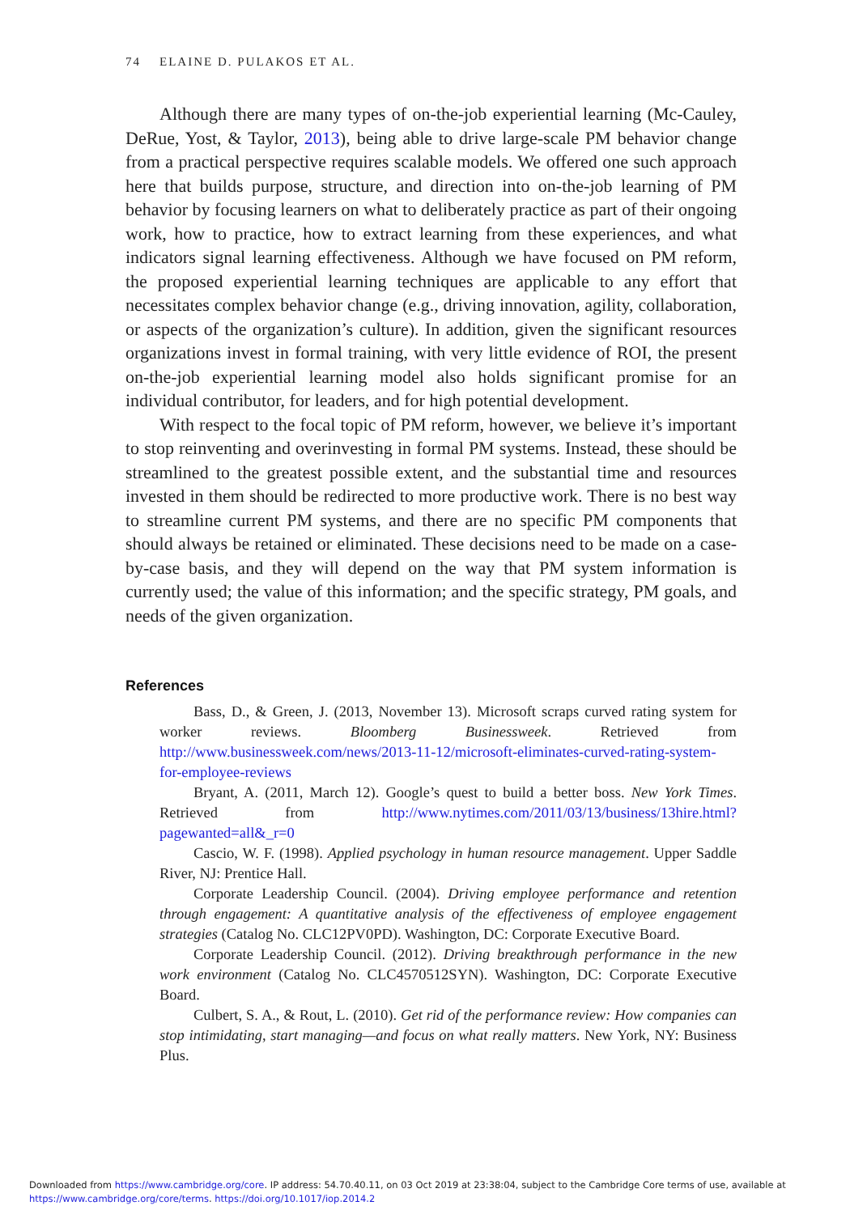74 ELAINE D. PULAKOS ET AL.
Although there are many types of on-the-job experiential learning (Mc-Cauley, DeRue, Yost, & Taylor, 2013), being able to drive large-scale PM behavior change from a practical perspective requires scalable models. We offered one such approach here that builds purpose, structure, and direction into on-the-job learning of PM behavior by focusing learners on what to deliberately practice as part of their ongoing work, how to practice, how to extract learning from these experiences, and what indicators signal learning effectiveness. Although we have focused on PM reform, the proposed experiential learning techniques are applicable to any effort that necessitates complex behavior change (e.g., driving innovation, agility, collaboration, or aspects of the organization’s culture). In addition, given the significant resources organizations invest in formal training, with very little evidence of ROI, the present on-the-job experiential learning model also holds significant promise for an individual contributor, for leaders, and for high potential development.
With respect to the focal topic of PM reform, however, we believe it’s important to stop reinventing and overinvesting in formal PM systems. Instead, these should be streamlined to the greatest possible extent, and the substantial time and resources invested in them should be redirected to more productive work. There is no best way to streamline current PM systems, and there are no specific PM components that should always be retained or eliminated. These decisions need to be made on a case-by-case basis, and they will depend on the way that PM system information is currently used; the value of this information; and the specific strategy, PM goals, and needs of the given organization.
References
Bass, D., & Green, J. (2013, November 13). Microsoft scraps curved rating system for worker reviews. Bloomberg Businessweek. Retrieved from http://www.businessweek.com/news/2013-11-12/microsoft-eliminates-curved-rating-system-for-employee-reviews
Bryant, A. (2011, March 12). Google’s quest to build a better boss. New York Times. Retrieved from http://www.nytimes.com/2011/03/13/business/13hire.html?pagewanted=all&_r=0
Cascio, W. F. (1998). Applied psychology in human resource management. Upper Saddle River, NJ: Prentice Hall.
Corporate Leadership Council. (2004). Driving employee performance and retention through engagement: A quantitative analysis of the effectiveness of employee engagement strategies (Catalog No. CLC12PV0PD). Washington, DC: Corporate Executive Board.
Corporate Leadership Council. (2012). Driving breakthrough performance in the new work environment (Catalog No. CLC4570512SYN). Washington, DC: Corporate Executive Board.
Culbert, S. A., & Rout, L. (2010). Get rid of the performance review: How companies can stop intimidating, start managing—and focus on what really matters. New York, NY: Business Plus.
Downloaded from https://www.cambridge.org/core. IP address: 54.70.40.11, on 03 Oct 2019 at 23:38:04, subject to the Cambridge Core terms of use, available at
https://www.cambridge.org/core/terms. https://doi.org/10.1017/iop.2014.2